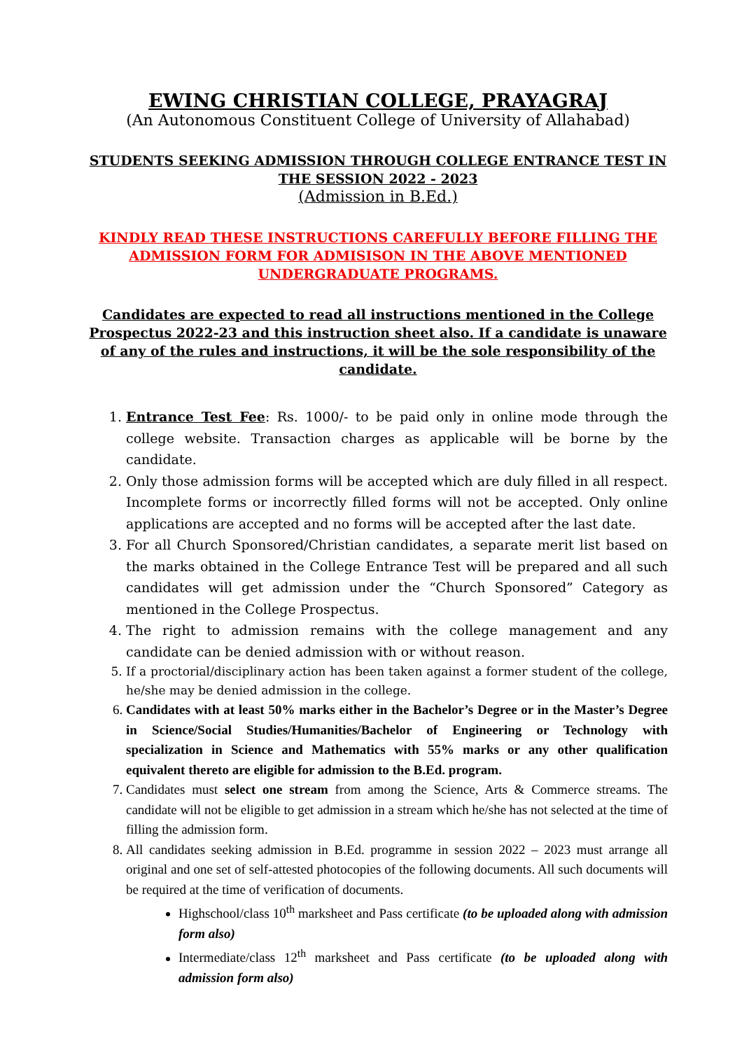EWING CHRISTIAN COLLEGE, PRAYAGRAJ
(An Autonomous Constituent College of University of Allahabad)
STUDENTS SEEKING ADMISSION THROUGH COLLEGE ENTRANCE TEST IN THE SESSION 2022 - 2023
(Admission in B.Ed.)
KINDLY READ THESE INSTRUCTIONS CAREFULLY BEFORE FILLING THE ADMISSION FORM FOR ADMISISON IN THE ABOVE MENTIONED UNDERGRADUATE PROGRAMS.
Candidates are expected to read all instructions mentioned in the College Prospectus 2022-23 and this instruction sheet also. If a candidate is unaware of any of the rules and instructions, it will be the sole responsibility of the candidate.
1. Entrance Test Fee: Rs. 1000/- to be paid only in online mode through the college website. Transaction charges as applicable will be borne by the candidate.
2. Only those admission forms will be accepted which are duly filled in all respect. Incomplete forms or incorrectly filled forms will not be accepted. Only online applications are accepted and no forms will be accepted after the last date.
3. For all Church Sponsored/Christian candidates, a separate merit list based on the marks obtained in the College Entrance Test will be prepared and all such candidates will get admission under the “Church Sponsored” Category as mentioned in the College Prospectus.
4. The right to admission remains with the college management and any candidate can be denied admission with or without reason.
5. If a proctorial/disciplinary action has been taken against a former student of the college, he/she may be denied admission in the college.
6. Candidates with at least 50% marks either in the Bachelor’s Degree or in the Master’s Degree in Science/Social Studies/Humanities/Bachelor of Engineering or Technology with specialization in Science and Mathematics with 55% marks or any other qualification equivalent thereto are eligible for admission to the B.Ed. program.
7. Candidates must select one stream from among the Science, Arts & Commerce streams. The candidate will not be eligible to get admission in a stream which he/she has not selected at the time of filling the admission form.
8. All candidates seeking admission in B.Ed. programme in session 2022 – 2023 must arrange all original and one set of self-attested photocopies of the following documents. All such documents will be required at the time of verification of documents.
Highschool/class 10<sup>th</sup> marksheet and Pass certificate (to be uploaded along with admission form also)
Intermediate/class 12<sup>th</sup> marksheet and Pass certificate (to be uploaded along with admission form also)